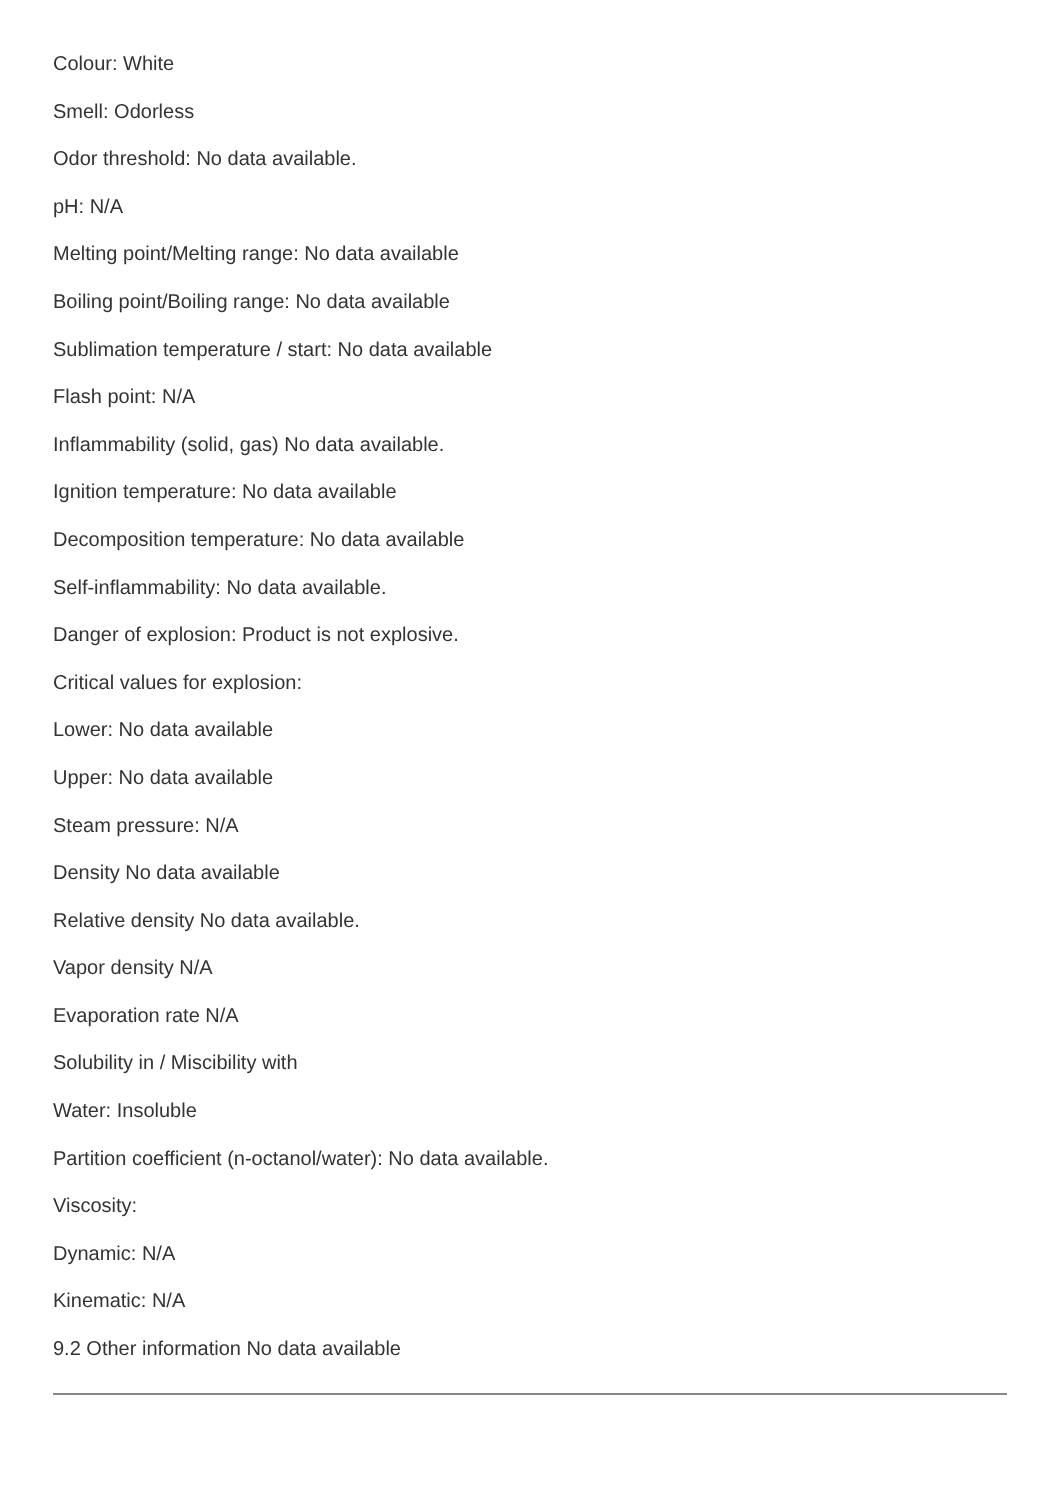Colour: White
Smell: Odorless
Odor threshold: No data available.
pH: N/A
Melting point/Melting range: No data available
Boiling point/Boiling range: No data available
Sublimation temperature / start: No data available
Flash point: N/A
Inflammability (solid, gas) No data available.
Ignition temperature: No data available
Decomposition temperature: No data available
Self-inflammability: No data available.
Danger of explosion: Product is not explosive.
Critical values for explosion:
Lower: No data available
Upper: No data available
Steam pressure: N/A
Density No data available
Relative density No data available.
Vapor density N/A
Evaporation rate N/A
Solubility in / Miscibility with
Water: Insoluble
Partition coefficient (n-octanol/water): No data available.
Viscosity:
Dynamic: N/A
Kinematic: N/A
9.2 Other information No data available